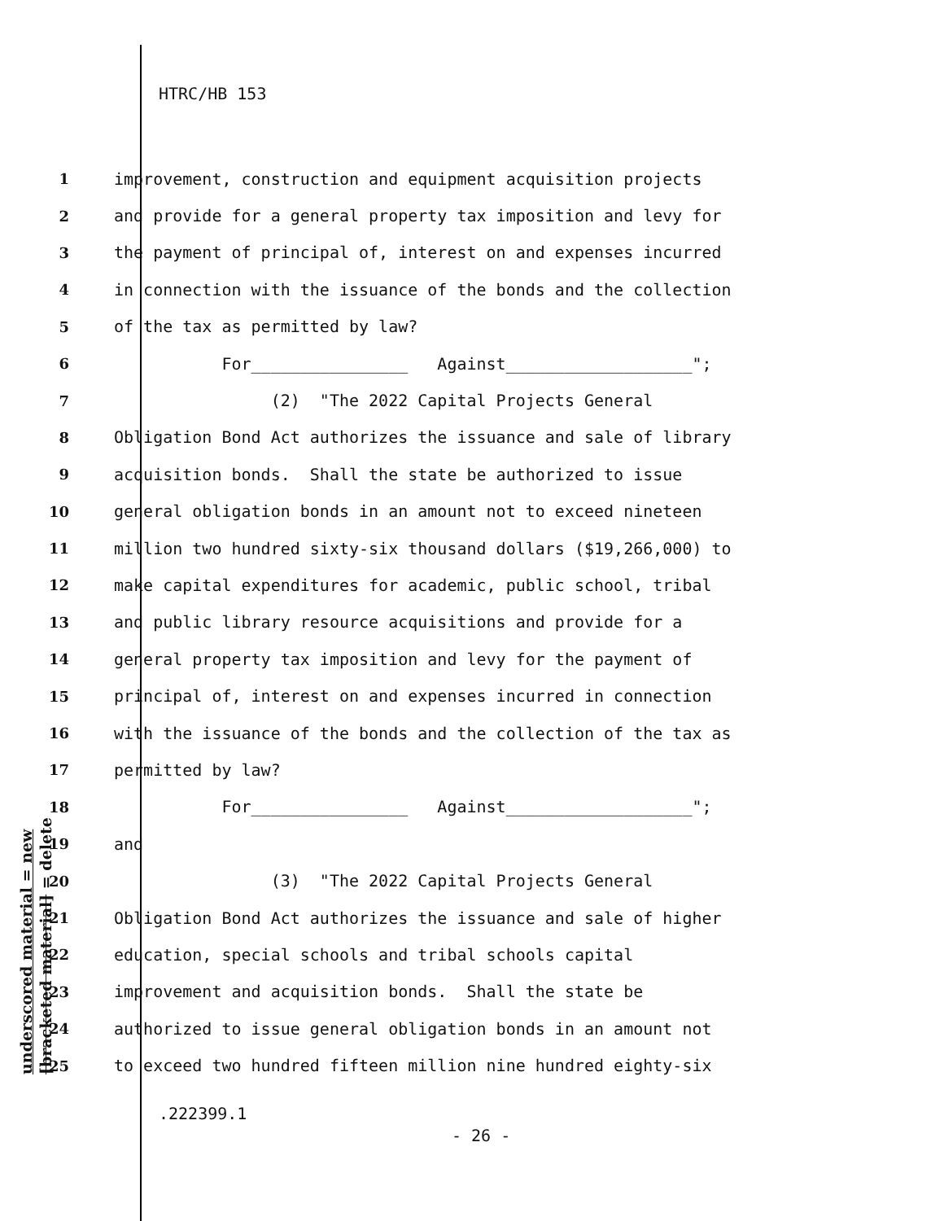HTRC/HB 153
1 improvement, construction and equipment acquisition projects
2 and provide for a general property tax imposition and levy for
3 the payment of principal of, interest on and expenses incurred
4 in connection with the issuance of the bonds and the collection
5 of the tax as permitted by law?
6 For________________ Against___________________";
7 (2) "The 2022 Capital Projects General
8 Obligation Bond Act authorizes the issuance and sale of library
9 acquisition bonds. Shall the state be authorized to issue
10 general obligation bonds in an amount not to exceed nineteen
11 million two hundred sixty-six thousand dollars ($19,266,000) to
12 make capital expenditures for academic, public school, tribal
13 and public library resource acquisitions and provide for a
14 general property tax imposition and levy for the payment of
15 principal of, interest on and expenses incurred in connection
16 with the issuance of the bonds and the collection of the tax as
17 permitted by law?
18 For________________ Against___________________";
19 and
20 (3) "The 2022 Capital Projects General
21 Obligation Bond Act authorizes the issuance and sale of higher
22 education, special schools and tribal schools capital
23 improvement and acquisition bonds. Shall the state be
24 authorized to issue general obligation bonds in an amount not
25 to exceed two hundred fifteen million nine hundred eighty-six
underscored material = new
[bracketed material] = delete
.222399.1
- 26 -